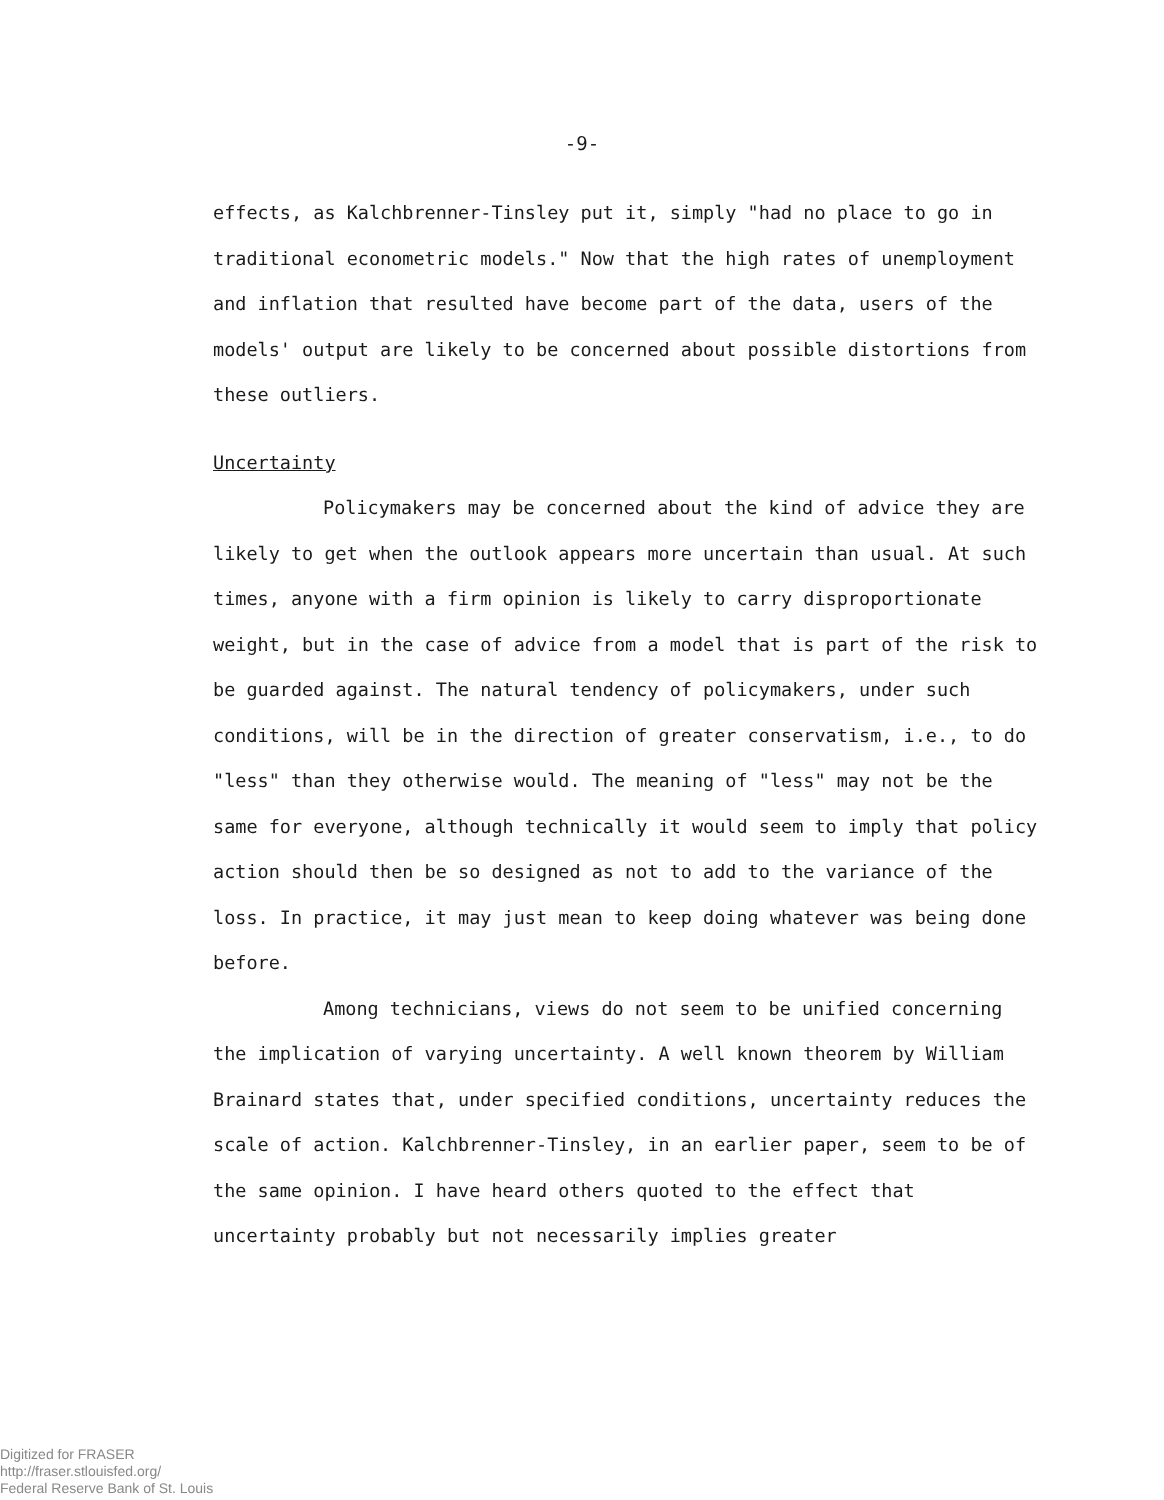-9-
effects, as Kalchbrenner-Tinsley put it, simply "had no place to go in traditional econometric models." Now that the high rates of unemployment and inflation that resulted have become part of the data, users of the models' output are likely to be concerned about possible distortions from these outliers.
Uncertainty
Policymakers may be concerned about the kind of advice they are likely to get when the outlook appears more uncertain than usual. At such times, anyone with a firm opinion is likely to carry dispro­portionate weight, but in the case of advice from a model that is part of the risk to be guarded against. The natural tendency of policymakers, under such conditions, will be in the direction of greater conservatism, i.e., to do "less" than they otherwise would. The meaning of "less" may not be the same for everyone, although technically it would seem to imply that policy action should then be so designed as not to add to the variance of the loss. In practice, it may just mean to keep doing whatever was being done before.
Among technicians, views do not seem to be unified concerning the implication of varying uncertainty. A well known theorem by William Brainard states that, under specified conditions, uncertainty reduces the scale of action. Kalchbrenner-Tinsley, in an earlier paper, seem to be of the same opinion. I have heard others quoted to the effect that uncertainty probably but not necessarily implies greater
Digitized for FRASER
http://fraser.stlouisfed.org/
Federal Reserve Bank of St. Louis